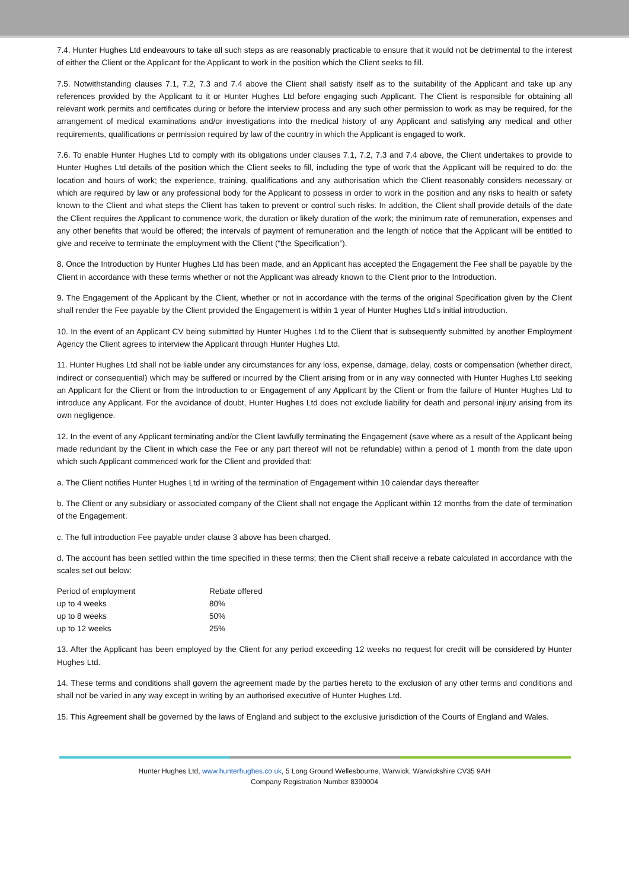7.4. Hunter Hughes Ltd endeavours to take all such steps as are reasonably practicable to ensure that it would not be detrimental to the interest of either the Client or the Applicant for the Applicant to work in the position which the Client seeks to fill.
7.5. Notwithstanding clauses 7.1, 7.2, 7.3 and 7.4 above the Client shall satisfy itself as to the suitability of the Applicant and take up any references provided by the Applicant to it or Hunter Hughes Ltd before engaging such Applicant. The Client is responsible for obtaining all relevant work permits and certificates during or before the interview process and any such other permission to work as may be required, for the arrangement of medical examinations and/or investigations into the medical history of any Applicant and satisfying any medical and other requirements, qualifications or permission required by law of the country in which the Applicant is engaged to work.
7.6. To enable Hunter Hughes Ltd to comply with its obligations under clauses 7.1, 7.2, 7.3 and 7.4 above, the Client undertakes to provide to Hunter Hughes Ltd details of the position which the Client seeks to fill, including the type of work that the Applicant will be required to do; the location and hours of work; the experience, training, qualifications and any authorisation which the Client reasonably considers necessary or which are required by law or any professional body for the Applicant to possess in order to work in the position and any risks to health or safety known to the Client and what steps the Client has taken to prevent or control such risks. In addition, the Client shall provide details of the date the Client requires the Applicant to commence work, the duration or likely duration of the work; the minimum rate of remuneration, expenses and any other benefits that would be offered; the intervals of payment of remuneration and the length of notice that the Applicant will be entitled to give and receive to terminate the employment with the Client (“the Specification”).
8. Once the Introduction by Hunter Hughes Ltd has been made, and an Applicant has accepted the Engagement the Fee shall be payable by the Client in accordance with these terms whether or not the Applicant was already known to the Client prior to the Introduction.
9. The Engagement of the Applicant by the Client, whether or not in accordance with the terms of the original Specification given by the Client shall render the Fee payable by the Client provided the Engagement is within 1 year of Hunter Hughes Ltd’s initial introduction.
10. In the event of an Applicant CV being submitted by Hunter Hughes Ltd to the Client that is subsequently submitted by another Employment Agency the Client agrees to interview the Applicant through Hunter Hughes Ltd.
11. Hunter Hughes Ltd shall not be liable under any circumstances for any loss, expense, damage, delay, costs or compensation (whether direct, indirect or consequential) which may be suffered or incurred by the Client arising from or in any way connected with Hunter Hughes Ltd seeking an Applicant for the Client or from the Introduction to or Engagement of any Applicant by the Client or from the failure of Hunter Hughes Ltd to introduce any Applicant. For the avoidance of doubt, Hunter Hughes Ltd does not exclude liability for death and personal injury arising from its own negligence.
12. In the event of any Applicant terminating and/or the Client lawfully terminating the Engagement (save where as a result of the Applicant being made redundant by the Client in which case the Fee or any part thereof will not be refundable) within a period of 1 month from the date upon which such Applicant commenced work for the Client and provided that:
a. The Client notifies Hunter Hughes Ltd in writing of the termination of Engagement within 10 calendar days thereafter
b. The Client or any subsidiary or associated company of the Client shall not engage the Applicant within 12 months from the date of termination of the Engagement.
c. The full introduction Fee payable under clause 3 above has been charged.
d. The account has been settled within the time specified in these terms; then the Client shall receive a rebate calculated in accordance with the scales set out below:
| Period of employment | Rebate offered |
| up to 4 weeks | 80% |
| up to 8 weeks | 50% |
| up to 12 weeks | 25% |
13. After the Applicant has been employed by the Client for any period exceeding 12 weeks no request for credit will be considered by Hunter Hughes Ltd.
14. These terms and conditions shall govern the agreement made by the parties hereto to the exclusion of any other terms and conditions and shall not be varied in any way except in writing by an authorised executive of Hunter Hughes Ltd.
15. This Agreement shall be governed by the laws of England and subject to the exclusive jurisdiction of the Courts of England and Wales.
Hunter Hughes Ltd, www.hunterhughes.co.uk, 5 Long Ground Wellesbourne, Warwick, Warwickshire CV35 9AH
Company Registration Number 8390004